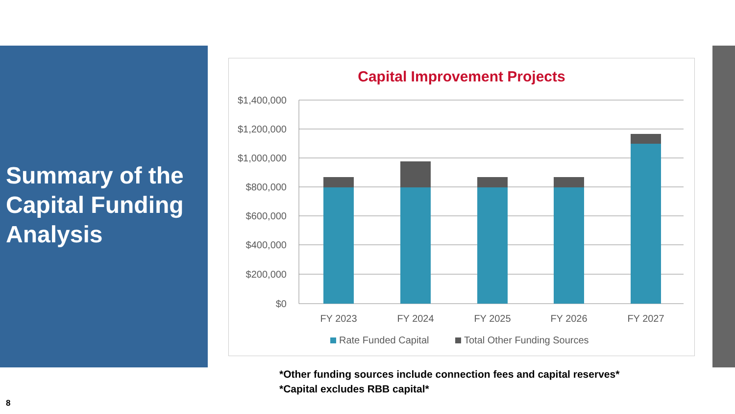Summary of the Capital Funding Analysis
Capital Improvement Projects
$1,400,000
$1,200,000
$1,000,000
$800,000
$600,000
$400,000
$200,000
$0
FY 2023
FY 2024
FY 2025
FY 2026
FY 2027
Rate Funded Capital
Total Other Funding Sources
*Other funding sources include connection fees and capital reserves*
*Capital excludes RBB capital*
8